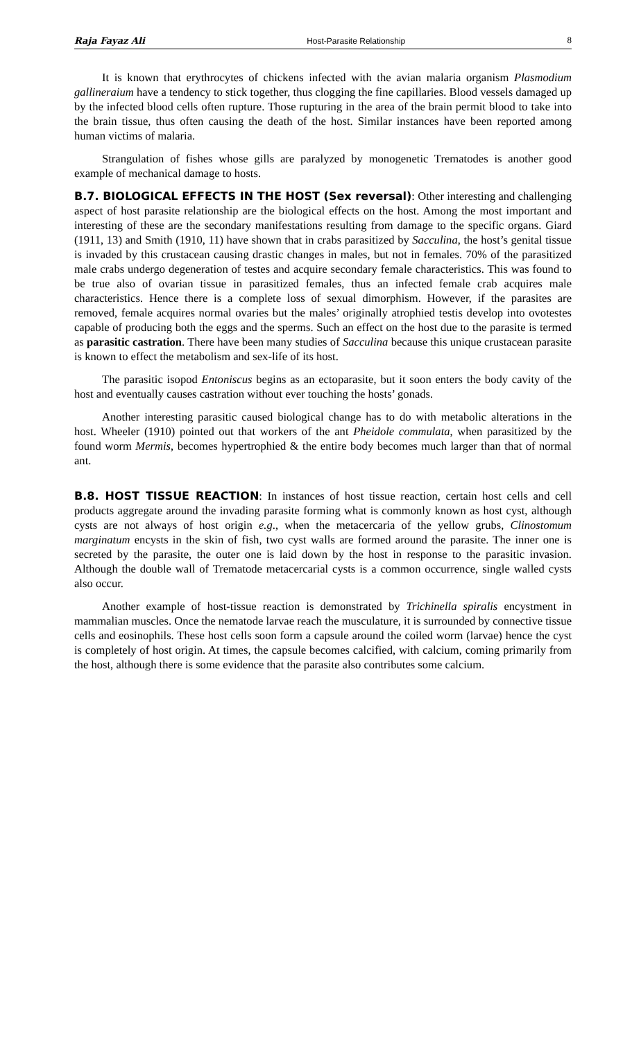Raja Fayaz Ali Host-Parasite Relationship 8
It is known that erythrocytes of chickens infected with the avian malaria organism Plasmodium gallineraium have a tendency to stick together, thus clogging the fine capillaries. Blood vessels damaged up by the infected blood cells often rupture. Those rupturing in the area of the brain permit blood to take into the brain tissue, thus often causing the death of the host. Similar instances have been reported among human victims of malaria.
Strangulation of fishes whose gills are paralyzed by monogenetic Trematodes is another good example of mechanical damage to hosts.
B.7. BIOLOGICAL EFFECTS IN THE HOST (Sex reversal): Other interesting and challenging aspect of host parasite relationship are the biological effects on the host. Among the most important and interesting of these are the secondary manifestations resulting from damage to the specific organs. Giard (1911, 13) and Smith (1910, 11) have shown that in crabs parasitized by Sacculina, the host’s genital tissue is invaded by this crustacean causing drastic changes in males, but not in females. 70% of the parasitized male crabs undergo degeneration of testes and acquire secondary female characteristics. This was found to be true also of ovarian tissue in parasitized females, thus an infected female crab acquires male characteristics. Hence there is a complete loss of sexual dimorphism. However, if the parasites are removed, female acquires normal ovaries but the males’ originally atrophied testis develop into ovotestes capable of producing both the eggs and the sperms. Such an effect on the host due to the parasite is termed as parasitic castration. There have been many studies of Sacculina because this unique crustacean parasite is known to effect the metabolism and sex-life of its host.
The parasitic isopod Entoniscus begins as an ectoparasite, but it soon enters the body cavity of the host and eventually causes castration without ever touching the hosts’ gonads.
Another interesting parasitic caused biological change has to do with metabolic alterations in the host. Wheeler (1910) pointed out that workers of the ant Pheidole commulata, when parasitized by the found worm Mermis, becomes hypertrophied & the entire body becomes much larger than that of normal ant.
B.8. HOST TISSUE REACTION: In instances of host tissue reaction, certain host cells and cell products aggregate around the invading parasite forming what is commonly known as host cyst, although cysts are not always of host origin e.g., when the metacercaria of the yellow grubs, Clinostomum marginatum encysts in the skin of fish, two cyst walls are formed around the parasite. The inner one is secreted by the parasite, the outer one is laid down by the host in response to the parasitic invasion. Although the double wall of Trematode metacercarial cysts is a common occurrence, single walled cysts also occur.
Another example of host-tissue reaction is demonstrated by Trichinella spiralis encystment in mammalian muscles. Once the nematode larvae reach the musculature, it is surrounded by connective tissue cells and eosinophils. These host cells soon form a capsule around the coiled worm (larvae) hence the cyst is completely of host origin. At times, the capsule becomes calcified, with calcium, coming primarily from the host, although there is some evidence that the parasite also contributes some calcium.